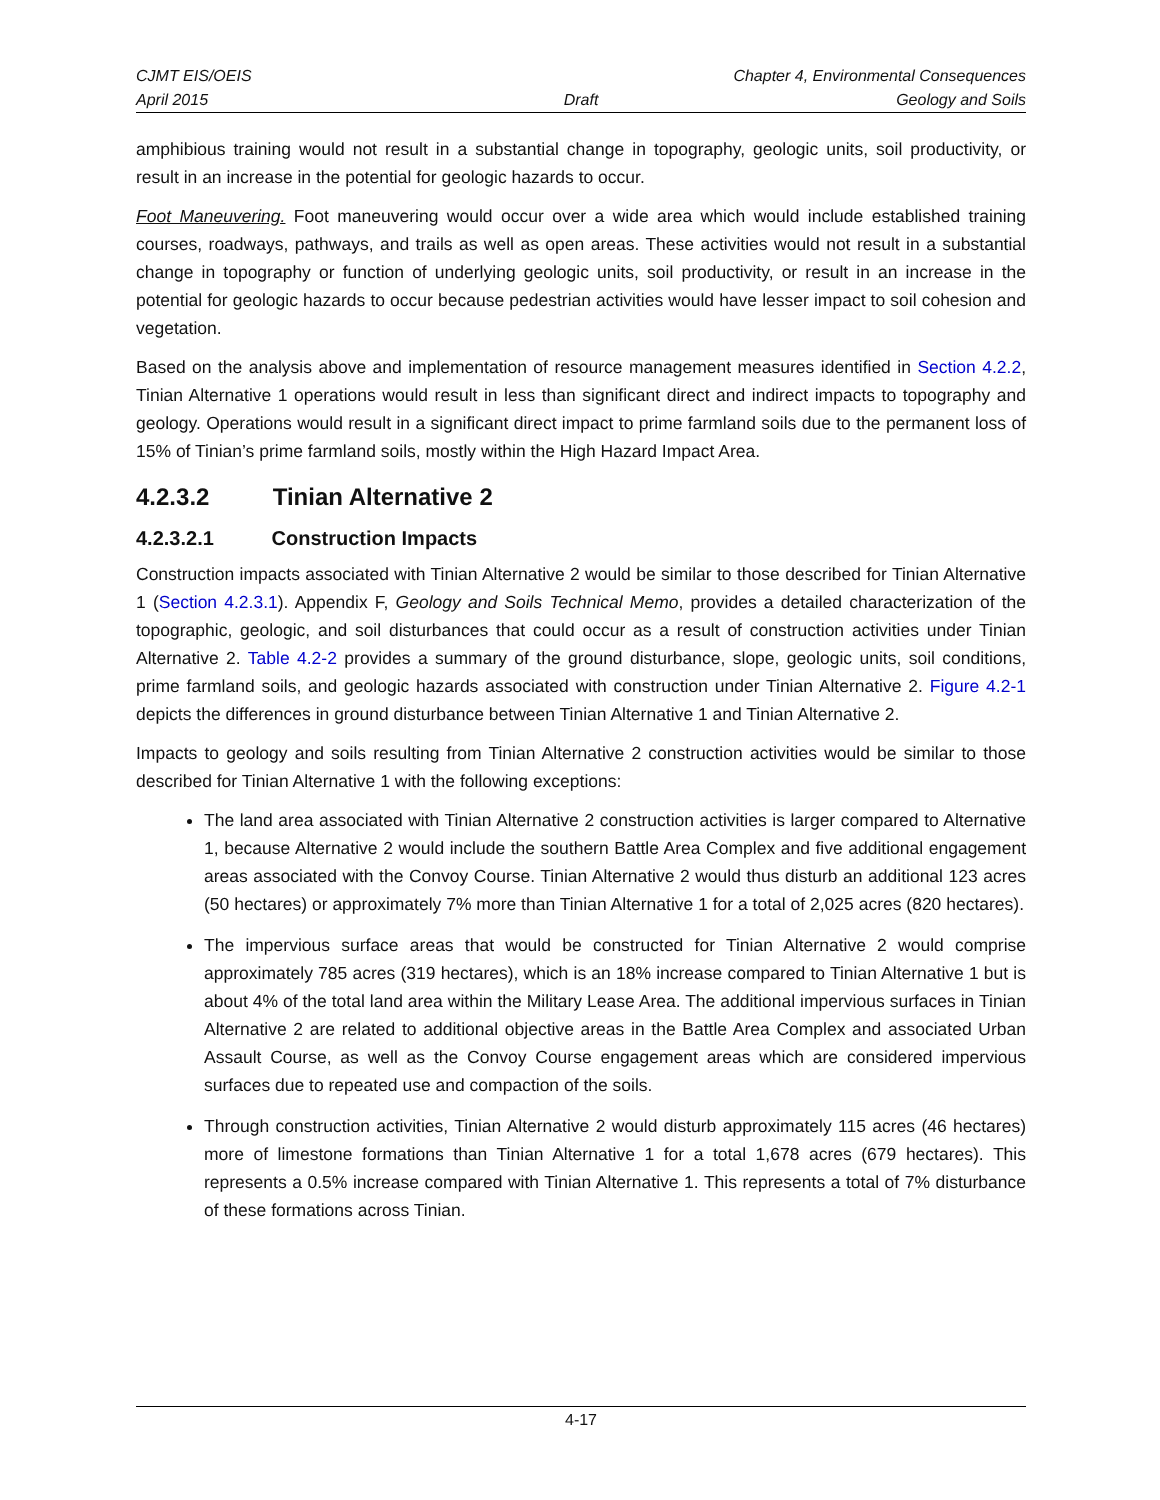CJMT EIS/OEIS Chapter 4, Environmental Consequences
April 2015 Draft Geology and Soils
amphibious training would not result in a substantial change in topography, geologic units, soil productivity, or result in an increase in the potential for geologic hazards to occur.
Foot Maneuvering. Foot maneuvering would occur over a wide area which would include established training courses, roadways, pathways, and trails as well as open areas. These activities would not result in a substantial change in topography or function of underlying geologic units, soil productivity, or result in an increase in the potential for geologic hazards to occur because pedestrian activities would have lesser impact to soil cohesion and vegetation.
Based on the analysis above and implementation of resource management measures identified in Section 4.2.2, Tinian Alternative 1 operations would result in less than significant direct and indirect impacts to topography and geology. Operations would result in a significant direct impact to prime farmland soils due to the permanent loss of 15% of Tinian’s prime farmland soils, mostly within the High Hazard Impact Area.
4.2.3.2 Tinian Alternative 2
4.2.3.2.1 Construction Impacts
Construction impacts associated with Tinian Alternative 2 would be similar to those described for Tinian Alternative 1 (Section 4.2.3.1). Appendix F, Geology and Soils Technical Memo, provides a detailed characterization of the topographic, geologic, and soil disturbances that could occur as a result of construction activities under Tinian Alternative 2. Table 4.2-2 provides a summary of the ground disturbance, slope, geologic units, soil conditions, prime farmland soils, and geologic hazards associated with construction under Tinian Alternative 2. Figure 4.2-1 depicts the differences in ground disturbance between Tinian Alternative 1 and Tinian Alternative 2.
Impacts to geology and soils resulting from Tinian Alternative 2 construction activities would be similar to those described for Tinian Alternative 1 with the following exceptions:
The land area associated with Tinian Alternative 2 construction activities is larger compared to Alternative 1, because Alternative 2 would include the southern Battle Area Complex and five additional engagement areas associated with the Convoy Course. Tinian Alternative 2 would thus disturb an additional 123 acres (50 hectares) or approximately 7% more than Tinian Alternative 1 for a total of 2,025 acres (820 hectares).
The impervious surface areas that would be constructed for Tinian Alternative 2 would comprise approximately 785 acres (319 hectares), which is an 18% increase compared to Tinian Alternative 1 but is about 4% of the total land area within the Military Lease Area. The additional impervious surfaces in Tinian Alternative 2 are related to additional objective areas in the Battle Area Complex and associated Urban Assault Course, as well as the Convoy Course engagement areas which are considered impervious surfaces due to repeated use and compaction of the soils.
Through construction activities, Tinian Alternative 2 would disturb approximately 115 acres (46 hectares) more of limestone formations than Tinian Alternative 1 for a total 1,678 acres (679 hectares). This represents a 0.5% increase compared with Tinian Alternative 1. This represents a total of 7% disturbance of these formations across Tinian.
4-17